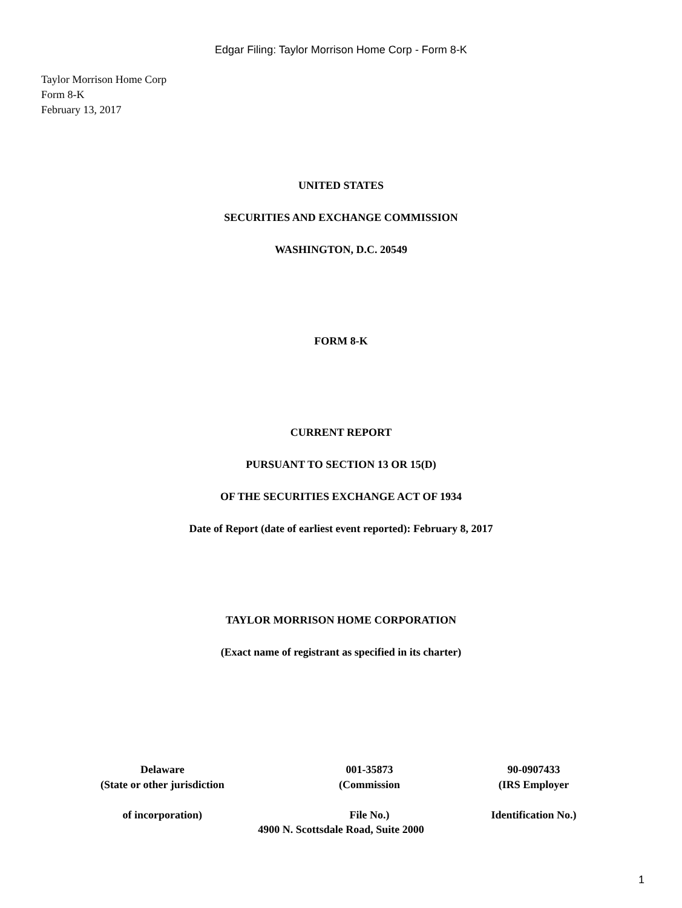Edgar Filing: Taylor Morrison Home Corp - Form 8-K
Taylor Morrison Home Corp
Form 8-K
February 13, 2017
UNITED STATES
SECURITIES AND EXCHANGE COMMISSION
WASHINGTON, D.C. 20549
FORM 8-K
CURRENT REPORT
PURSUANT TO SECTION 13 OR 15(D)
OF THE SECURITIES EXCHANGE ACT OF 1934
Date of Report (date of earliest event reported): February 8, 2017
TAYLOR MORRISON HOME CORPORATION
(Exact name of registrant as specified in its charter)
| Delaware (State or other jurisdiction of incorporation) | 001-35873 (Commission File No.) | 90-0907433 (IRS Employer Identification No.) |
4900 N. Scottsdale Road, Suite 2000
1